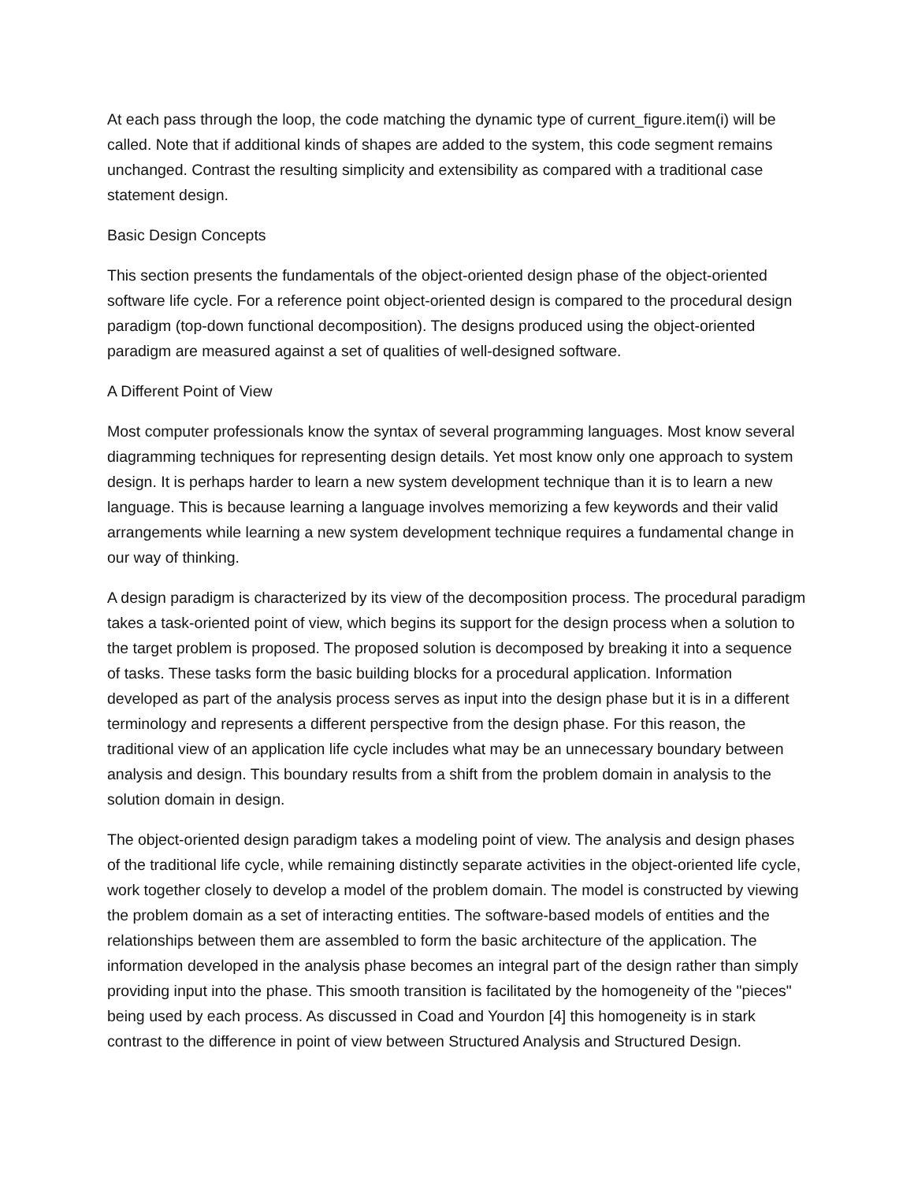At each pass through the loop, the code matching the dynamic type of current_figure.item(i) will be called. Note that if additional kinds of shapes are added to the system, this code segment remains unchanged. Contrast the resulting simplicity and extensibility as compared with a traditional case statement design.
Basic Design Concepts
This section presents the fundamentals of the object-oriented design phase of the object-oriented software life cycle. For a reference point object-oriented design is compared to the procedural design paradigm (top-down functional decomposition). The designs produced using the object-oriented paradigm are measured against a set of qualities of well-designed software.
A Different Point of View
Most computer professionals know the syntax of several programming languages. Most know several diagramming techniques for representing design details. Yet most know only one approach to system design. It is perhaps harder to learn a new system development technique than it is to learn a new language. This is because learning a language involves memorizing a few keywords and their valid arrangements while learning a new system development technique requires a fundamental change in our way of thinking.
A design paradigm is characterized by its view of the decomposition process. The procedural paradigm takes a task-oriented point of view, which begins its support for the design process when a solution to the target problem is proposed. The proposed solution is decomposed by breaking it into a sequence of tasks. These tasks form the basic building blocks for a procedural application. Information developed as part of the analysis process serves as input into the design phase but it is in a different terminology and represents a different perspective from the design phase. For this reason, the traditional view of an application life cycle includes what may be an unnecessary boundary between analysis and design. This boundary results from a shift from the problem domain in analysis to the solution domain in design.
The object-oriented design paradigm takes a modeling point of view. The analysis and design phases of the traditional life cycle, while remaining distinctly separate activities in the object-oriented life cycle, work together closely to develop a model of the problem domain. The model is constructed by viewing the problem domain as a set of interacting entities. The software-based models of entities and the relationships between them are assembled to form the basic architecture of the application. The information developed in the analysis phase becomes an integral part of the design rather than simply providing input into the phase. This smooth transition is facilitated by the homogeneity of the "pieces" being used by each process. As discussed in Coad and Yourdon [4] this homogeneity is in stark contrast to the difference in point of view between Structured Analysis and Structured Design.